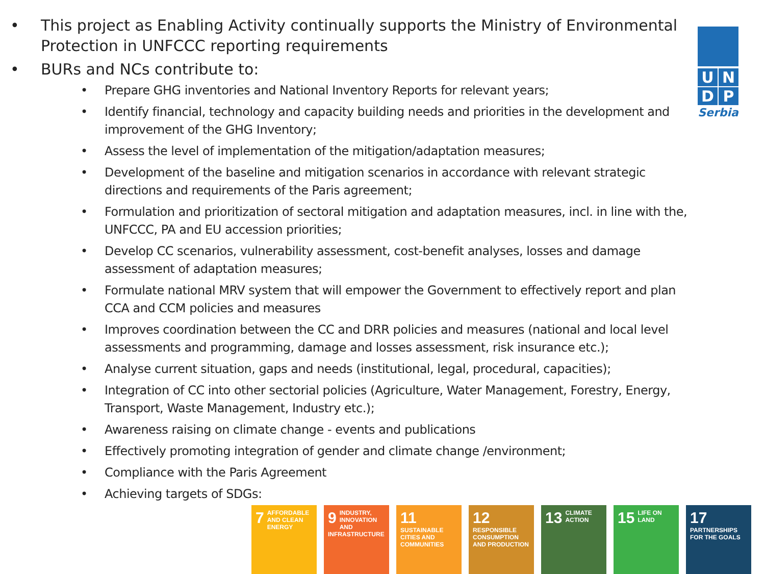• This project as Enabling Activity continually supports the Ministry of Environmental Protection in UNFCCC reporting requirements
• BURs and NCs contribute to:
• Prepare GHG inventories and National Inventory Reports for relevant years;
• Identify financial, technology and capacity building needs and priorities in the development and improvement of the GHG Inventory;
• Assess the level of implementation of the mitigation/adaptation measures;
• Development of the baseline and mitigation scenarios in accordance with relevant strategic directions and requirements of the Paris agreement;
• Formulation and prioritization of sectoral mitigation and adaptation measures, incl. in line with the, UNFCCC, PA and EU accession priorities;
• Develop CC scenarios, vulnerability assessment, cost-benefit analyses, losses and damage assessment of adaptation measures;
• Formulate national MRV system that will empower the Government to effectively report and plan CCA and CCM policies and measures
• Improves coordination between the CC and DRR policies and measures (national and local level assessments and programming, damage and losses assessment, risk insurance etc.);
• Analyse current situation, gaps and needs (institutional, legal, procedural, capacities);
• Integration of CC into other sectorial policies (Agriculture, Water Management, Forestry, Energy, Transport, Waste Management, Industry etc.);
• Awareness raising on climate change - events and publications
• Effectively promoting integration of gender and climate change /environment;
• Compliance with the Paris Agreement
• Achieving targets of SDGs:
U
N
D
P
Serbia
7 AFFORDABLE AND CLEAN ENERGY
9 INDUSTRY, INNOVATION AND INFRASTRUCTURE
11 SUSTAINABLE CITIES AND COMMUNITIES
12 RESPONSIBLE CONSUMPTION AND PRODUCTION
13 CLIMATE ACTION
15 LIFE ON LAND
17 PARTNERSHIPS FOR THE GOALS